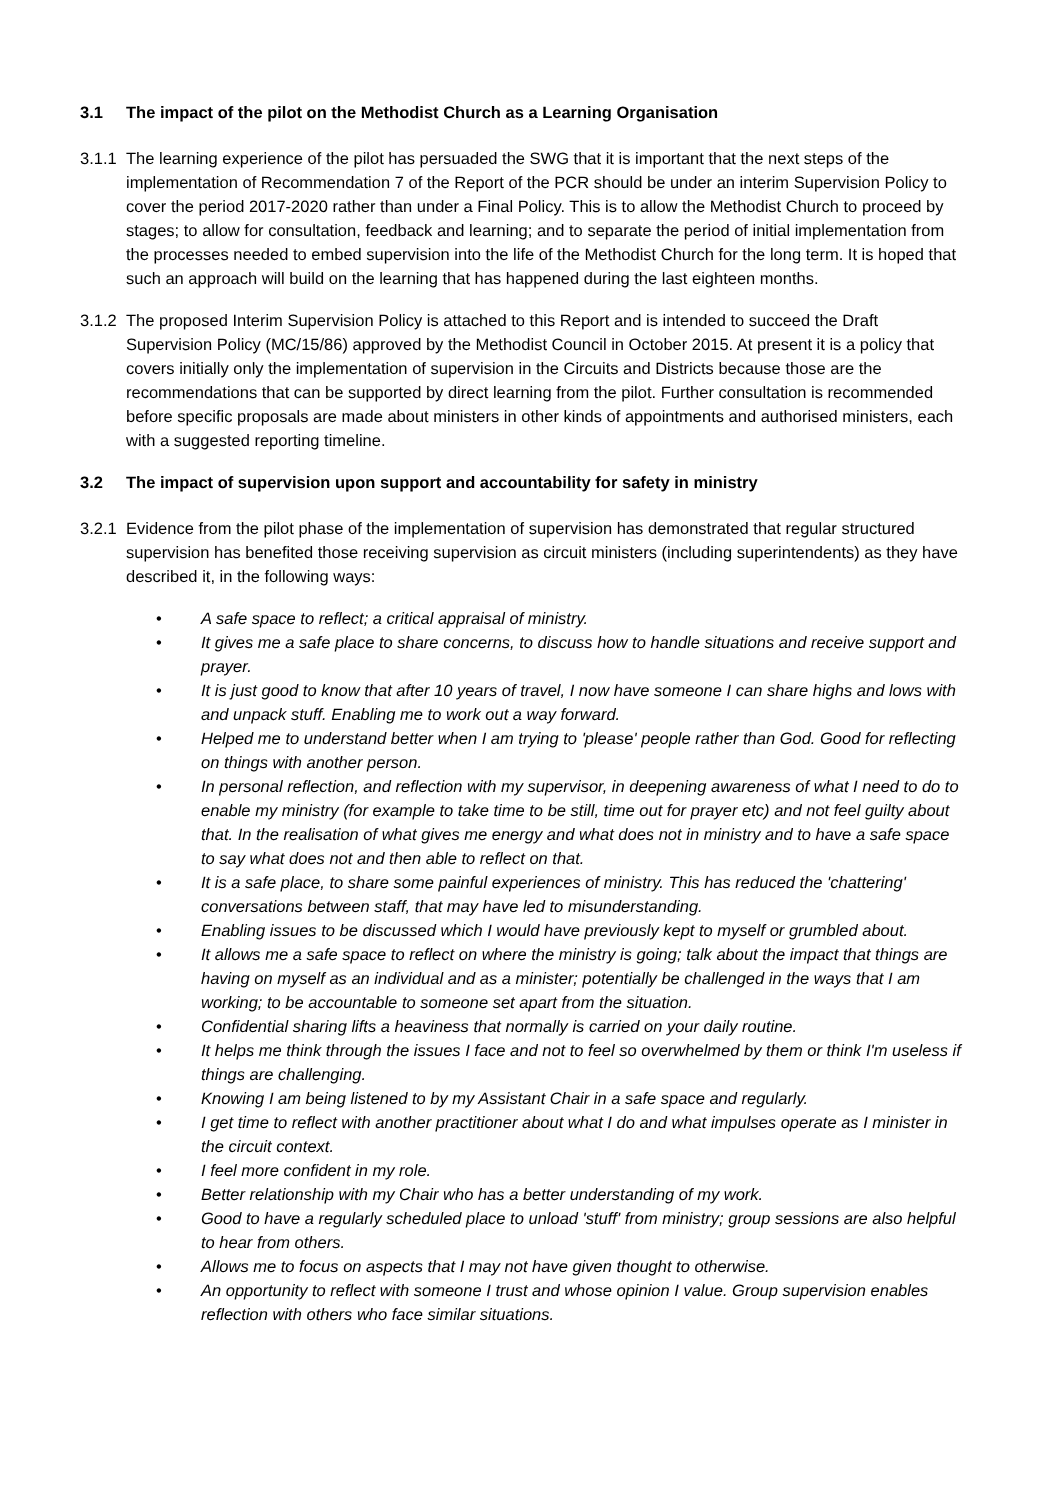3.1 The impact of the pilot on the Methodist Church as a Learning Organisation
3.1.1
The learning experience of the pilot has persuaded the SWG that it is important that the next steps of the implementation of Recommendation 7 of the Report of the PCR should be under an interim Supervision Policy to cover the period 2017-2020 rather than under a Final Policy. This is to allow the Methodist Church to proceed by stages; to allow for consultation, feedback and learning; and to separate the period of initial implementation from the processes needed to embed supervision into the life of the Methodist Church for the long term. It is hoped that such an approach will build on the learning that has happened during the last eighteen months.
3.1.2
The proposed Interim Supervision Policy is attached to this Report and is intended to succeed the Draft Supervision Policy (MC/15/86) approved by the Methodist Council in October 2015. At present it is a policy that covers initially only the implementation of supervision in the Circuits and Districts because those are the recommendations that can be supported by direct learning from the pilot. Further consultation is recommended before specific proposals are made about ministers in other kinds of appointments and authorised ministers, each with a suggested reporting timeline.
3.2 The impact of supervision upon support and accountability for safety in ministry
3.2.1
Evidence from the pilot phase of the implementation of supervision has demonstrated that regular structured supervision has benefited those receiving supervision as circuit ministers (including superintendents) as they have described it, in the following ways:
• A safe space to reflect; a critical appraisal of ministry.
• It gives me a safe place to share concerns, to discuss how to handle situations and receive support and prayer.
• It is just good to know that after 10 years of travel, I now have someone I can share highs and lows with and unpack stuff. Enabling me to work out a way forward.
• Helped me to understand better when I am trying to 'please' people rather than God. Good for reflecting on things with another person.
• In personal reflection, and reflection with my supervisor, in deepening awareness of what I need to do to enable my ministry (for example to take time to be still, time out for prayer etc) and not feel guilty about that. In the realisation of what gives me energy and what does not in ministry and to have a safe space to say what does not and then able to reflect on that.
• It is a safe place, to share some painful experiences of ministry. This has reduced the 'chattering' conversations between staff, that may have led to misunderstanding.
• Enabling issues to be discussed which I would have previously kept to myself or grumbled about.
• It allows me a safe space to reflect on where the ministry is going; talk about the impact that things are having on myself as an individual and as a minister; potentially be challenged in the ways that I am working; to be accountable to someone set apart from the situation.
• Confidential sharing lifts a heaviness that normally is carried on your daily routine.
• It helps me think through the issues I face and not to feel so overwhelmed by them or think I'm useless if things are challenging.
• Knowing I am being listened to by my Assistant Chair in a safe space and regularly.
• I get time to reflect with another practitioner about what I do and what impulses operate as I minister in the circuit context.
• I feel more confident in my role.
• Better relationship with my Chair who has a better understanding of my work.
• Good to have a regularly scheduled place to unload 'stuff' from ministry; group sessions are also helpful to hear from others.
• Allows me to focus on aspects that I may not have given thought to otherwise.
• An opportunity to reflect with someone I trust and whose opinion I value. Group supervision enables reflection with others who face similar situations.